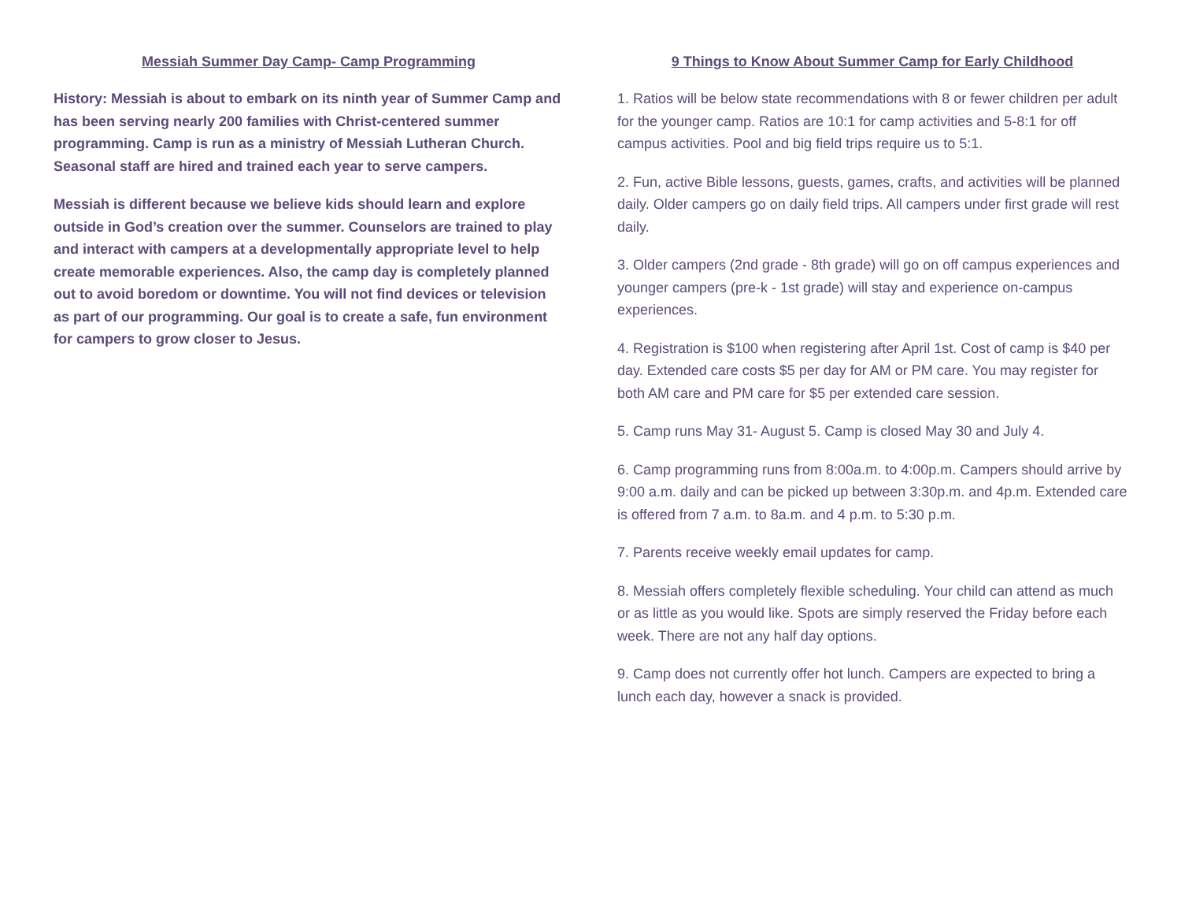Messiah Summer Day Camp- Camp Programming
History: Messiah is about to embark on its ninth year of Summer Camp and has been serving nearly 200 families with Christ-centered summer programming. Camp is run as a ministry of Messiah Lutheran Church. Seasonal staff are hired and trained each year to serve campers.
Messiah is different because we believe kids should learn and explore outside in God’s creation over the summer. Counselors are trained to play and interact with campers at a developmentally appropriate level to help create memorable experiences. Also, the camp day is completely planned out to avoid boredom or downtime. You will not find devices or television as part of our programming. Our goal is to create a safe, fun environment for campers to grow closer to Jesus.
9 Things to Know About Summer Camp for Early Childhood
1. Ratios will be below state recommendations with 8 or fewer children per adult for the younger camp. Ratios are 10:1 for camp activities and 5-8:1 for off campus activities. Pool and big field trips require us to 5:1.
2. Fun, active Bible lessons, guests, games, crafts, and activities will be planned daily. Older campers go on daily field trips. All campers under first grade will rest daily.
3. Older campers (2nd grade - 8th grade) will go on off campus experiences and younger campers (pre-k - 1st grade) will stay and experience on-campus experiences.
4. Registration is $100 when registering after April 1st. Cost of camp is $40 per day. Extended care costs $5 per day for AM or PM care. You may register for both AM care and PM care for $5 per extended care session.
5. Camp runs May 31- August 5. Camp is closed May 30 and July 4.
6. Camp programming runs from 8:00a.m. to 4:00p.m. Campers should arrive by 9:00 a.m. daily and can be picked up between 3:30p.m. and 4p.m. Extended care is offered from 7 a.m. to 8a.m. and 4 p.m. to 5:30 p.m.
7. Parents receive weekly email updates for camp.
8. Messiah offers completely flexible scheduling. Your child can attend as much or as little as you would like. Spots are simply reserved the Friday before each week. There are not any half day options.
9. Camp does not currently offer hot lunch. Campers are expected to bring a lunch each day, however a snack is provided.